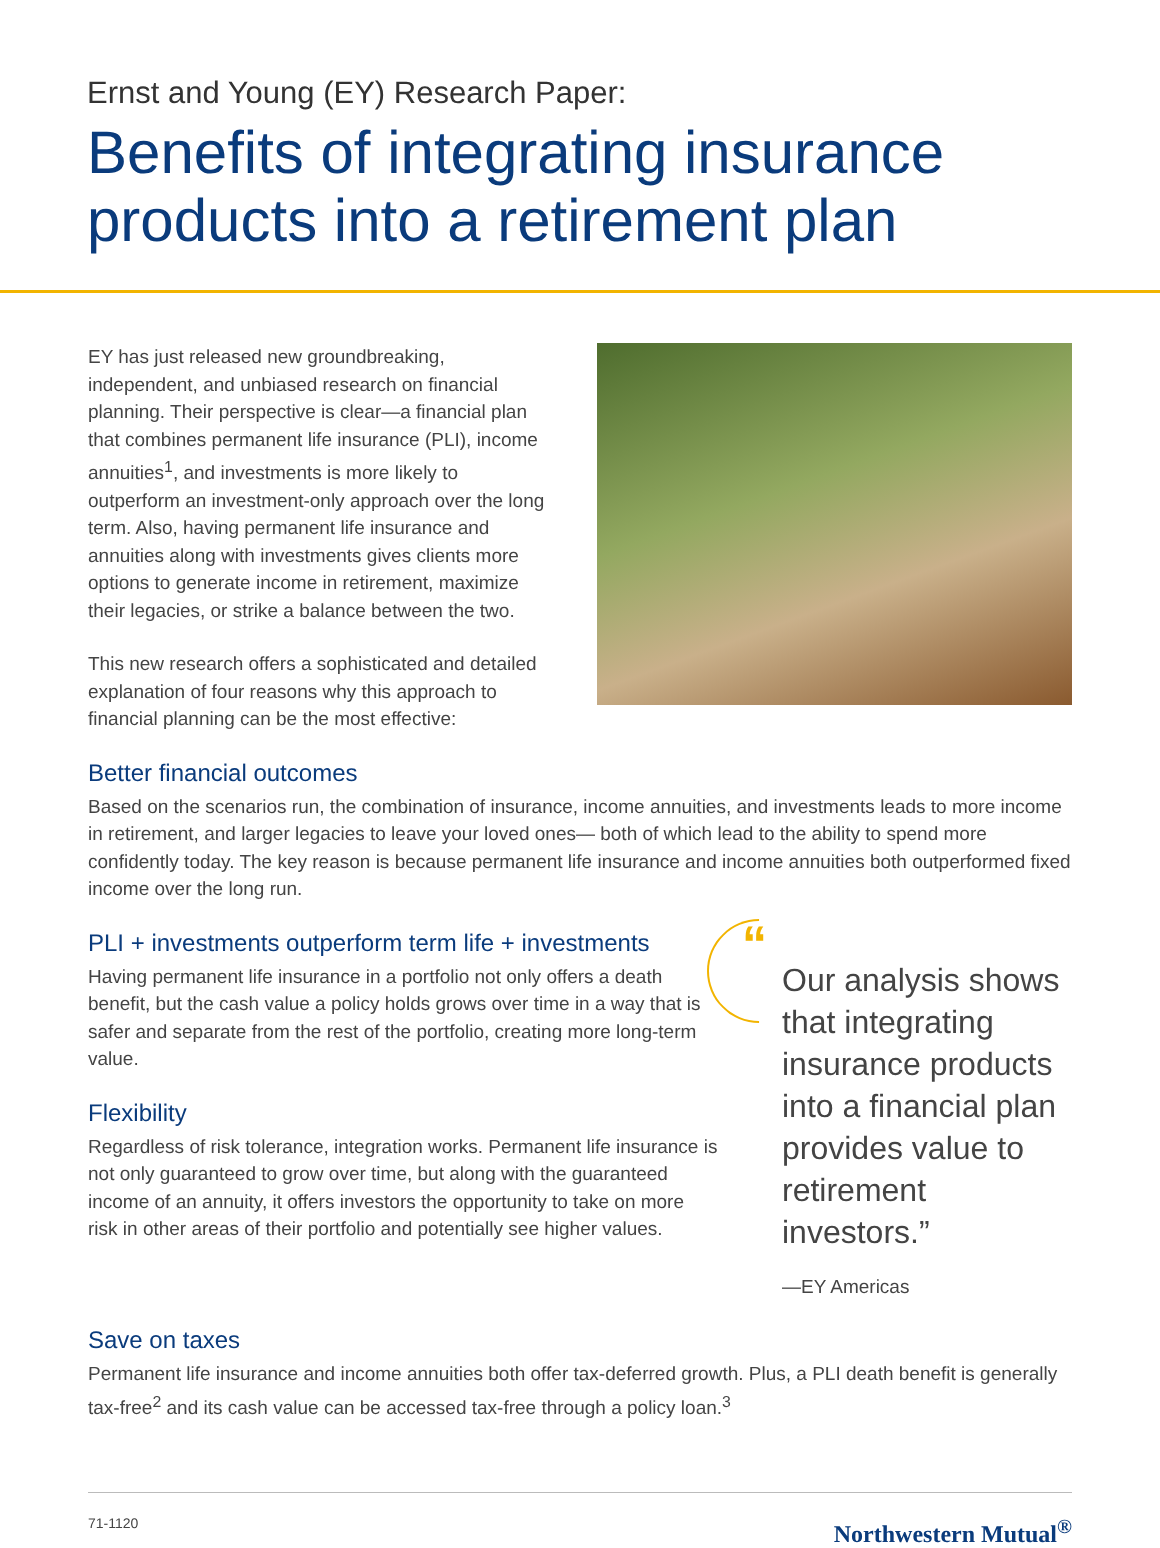Ernst and Young (EY) Research Paper:
Benefits of integrating insurance products into a retirement plan
EY has just released new groundbreaking, independent, and unbiased research on financial planning. Their perspective is clear—a financial plan that combines permanent life insurance (PLI), income annuities<sup>1</sup>, and investments is more likely to outperform an investment-only approach over the long term. Also, having permanent life insurance and annuities along with investments gives clients more options to generate income in retirement, maximize their legacies, or strike a balance between the two.
This new research offers a sophisticated and detailed explanation of four reasons why this approach to financial planning can be the most effective:
Better financial outcomes
Based on the scenarios run, the combination of insurance, income annuities, and investments leads to more income in retirement, and larger legacies to leave your loved ones— both of which lead to the ability to spend more confidently today. The key reason is because permanent life insurance and income annuities both outperformed fixed income over the long run.
PLI + investments outperform term life + investments
Having permanent life insurance in a portfolio not only offers a death benefit, but the cash value a policy holds grows over time in a way that is safer and separate from the rest of the portfolio, creating more long-term value.
Flexibility
Regardless of risk tolerance, integration works. Permanent life insurance is not only guaranteed to grow over time, but along with the guaranteed income of an annuity, it offers investors the opportunity to take on more risk in other areas of their portfolio and potentially see higher values.
“
Our analysis shows that integrating insurance products into a financial plan provides value to retirement investors.”
—EY Americas
Save on taxes
Permanent life insurance and income annuities both offer tax-deferred growth. Plus, a PLI death benefit is generally tax-free<sup>2</sup> and its cash value can be accessed tax-free through a policy loan.<sup>3</sup>
71-1120 Northwestern Mutual<sup>®</sup>